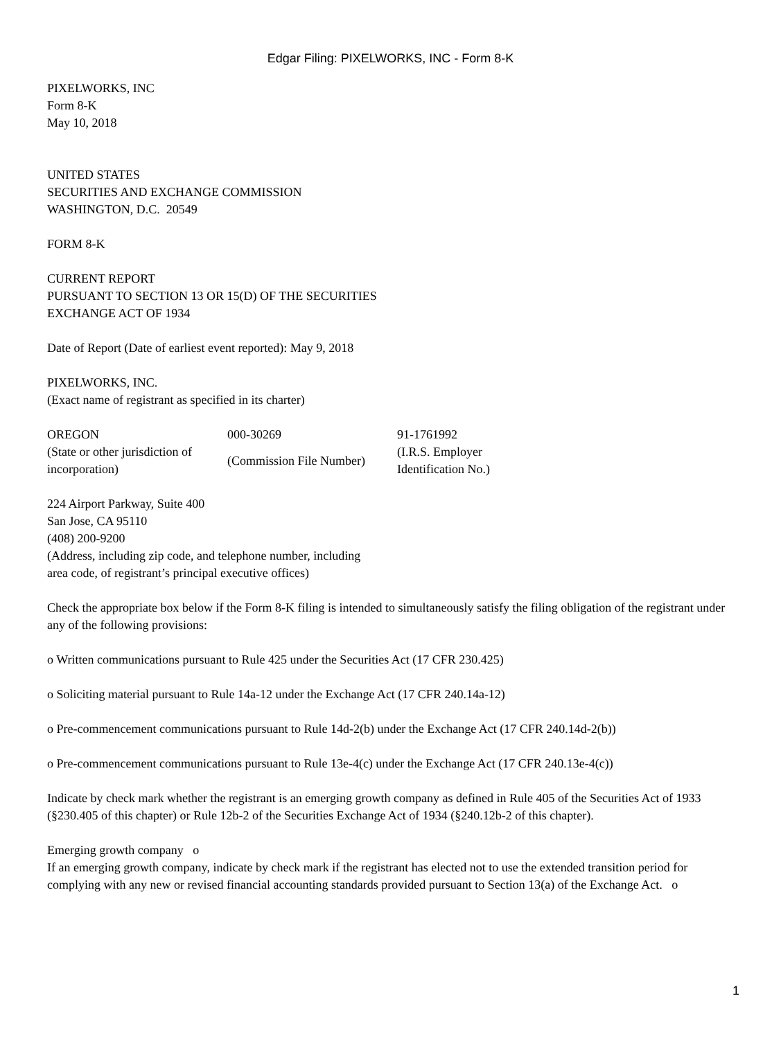Edgar Filing: PIXELWORKS, INC - Form 8-K
PIXELWORKS, INC
Form 8-K
May 10, 2018
UNITED STATES
SECURITIES AND EXCHANGE COMMISSION
WASHINGTON, D.C. 20549
FORM 8-K
CURRENT REPORT
PURSUANT TO SECTION 13 OR 15(D) OF THE SECURITIES
EXCHANGE ACT OF 1934
Date of Report (Date of earliest event reported): May 9, 2018
PIXELWORKS, INC.
(Exact name of registrant as specified in its charter)
| OREGON | 000-30269 | 91-1761992 |
| (State or other jurisdiction of incorporation) | (Commission File Number) | (I.R.S. Employer Identification No.) |
224 Airport Parkway, Suite 400
San Jose, CA 95110
(408) 200-9200
(Address, including zip code, and telephone number, including
area code, of registrant’s principal executive offices)
Check the appropriate box below if the Form 8-K filing is intended to simultaneously satisfy the filing obligation of the registrant under any of the following provisions:
o Written communications pursuant to Rule 425 under the Securities Act (17 CFR 230.425)
o Soliciting material pursuant to Rule 14a-12 under the Exchange Act (17 CFR 240.14a-12)
o Pre-commencement communications pursuant to Rule 14d-2(b) under the Exchange Act (17 CFR 240.14d-2(b))
o Pre-commencement communications pursuant to Rule 13e-4(c) under the Exchange Act (17 CFR 240.13e-4(c))
Indicate by check mark whether the registrant is an emerging growth company as defined in Rule 405 of the Securities Act of 1933 (§230.405 of this chapter) or Rule 12b-2 of the Securities Exchange Act of 1934 (§240.12b-2 of this chapter).
Emerging growth company o
If an emerging growth company, indicate by check mark if the registrant has elected not to use the extended transition period for complying with any new or revised financial accounting standards provided pursuant to Section 13(a) of the Exchange Act. o
1